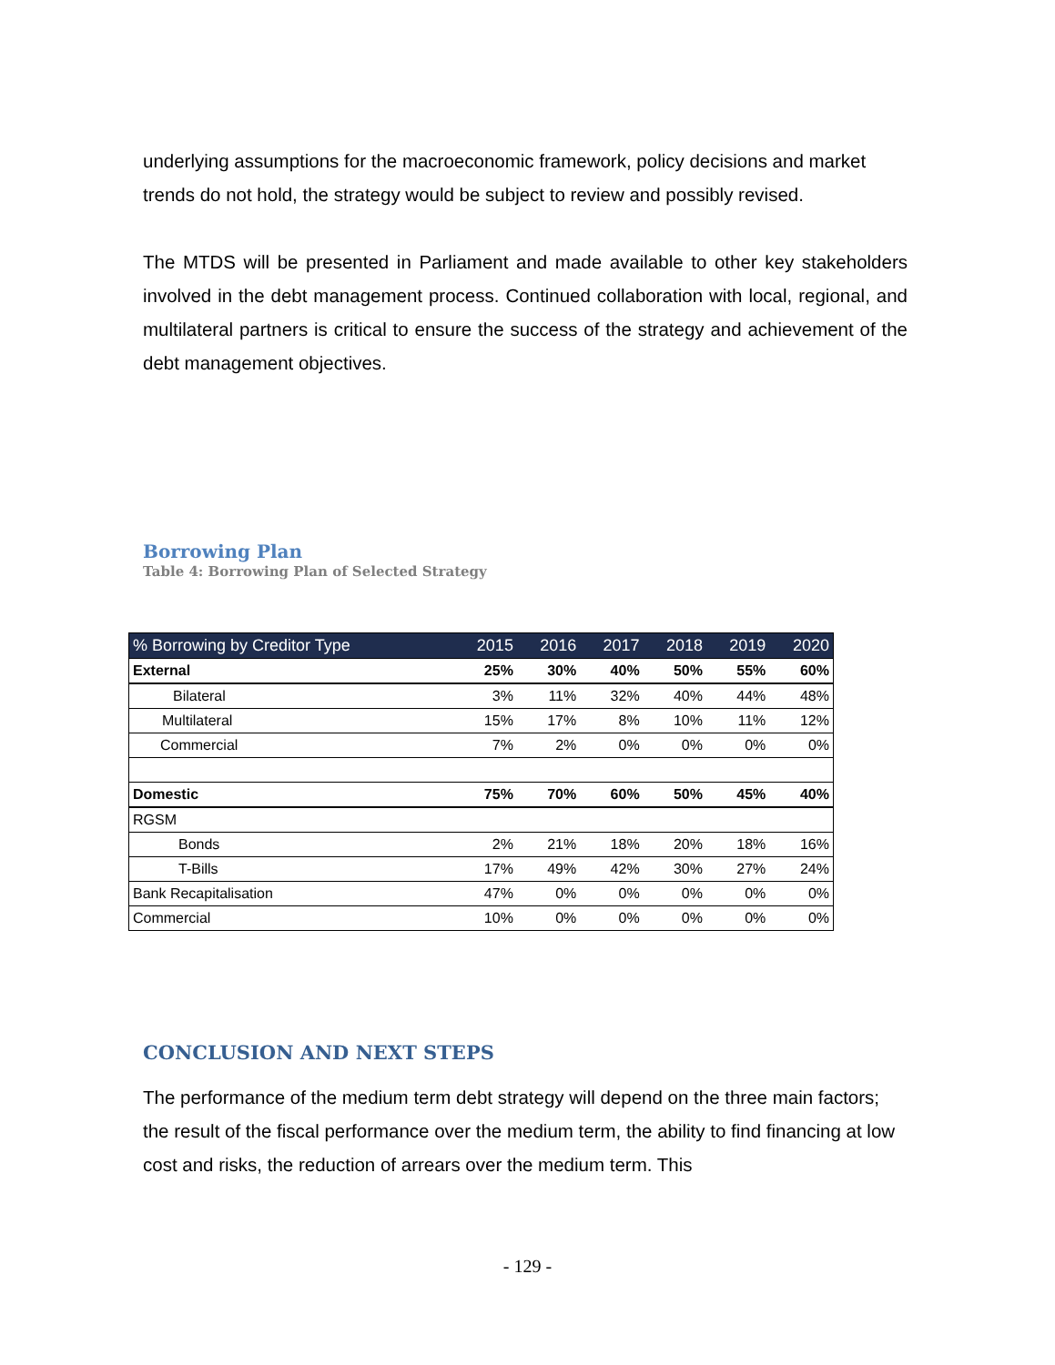underlying assumptions for the macroeconomic framework, policy decisions and market trends do not hold, the strategy would be subject to review and possibly revised.
The MTDS will be presented in Parliament and made available to other key stakeholders involved in the debt management process. Continued collaboration with local, regional, and multilateral partners is critical to ensure the success of the strategy and achievement of the debt management objectives.
Borrowing Plan
Table 4: Borrowing Plan of Selected Strategy
| % Borrowing by Creditor Type | 2015 | 2016 | 2017 | 2018 | 2019 | 2020 |
| --- | --- | --- | --- | --- | --- | --- |
| External | 25% | 30% | 40% | 50% | 55% | 60% |
| Bilateral | 3% | 11% | 32% | 40% | 44% | 48% |
| Multilateral | 15% | 17% | 8% | 10% | 11% | 12% |
| Commercial | 7% | 2% | 0% | 0% | 0% | 0% |
| Domestic | 75% | 70% | 60% | 50% | 45% | 40% |
| RGSM | | | | | | |
| Bonds | 2% | 21% | 18% | 20% | 18% | 16% |
| T-Bills | 17% | 49% | 42% | 30% | 27% | 24% |
| Bank Recapitalisation | 47% | 0% | 0% | 0% | 0% | 0% |
| Commercial | 10% | 0% | 0% | 0% | 0% | 0% |
CONCLUSION AND NEXT STEPS
The performance of the medium term debt strategy will depend on the three main factors; the result of the fiscal performance over the medium term, the ability to find financing at low cost and risks, the reduction of arrears over the medium term. This
- 129 -